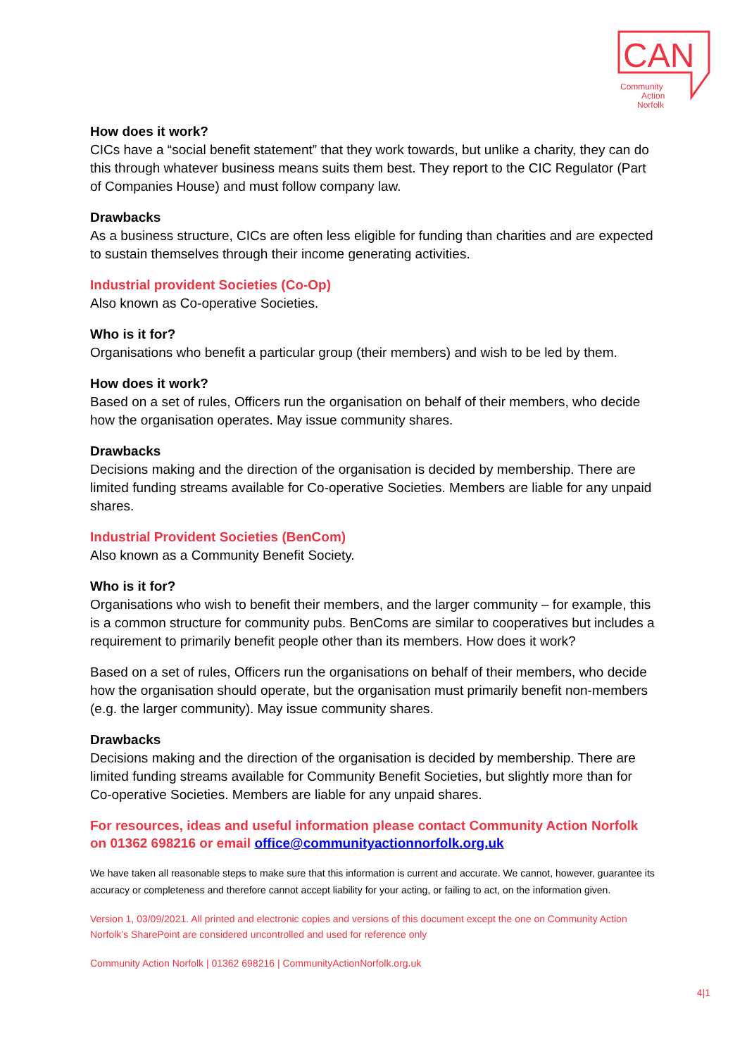CAN
Community
Action
Norfolk
How does it work?
CICs have a “social benefit statement” that they work towards, but unlike a charity, they can do this through whatever business means suits them best. They report to the CIC Regulator (Part of Companies House) and must follow company law.
Drawbacks
As a business structure, CICs are often less eligible for funding than charities and are expected to sustain themselves through their income generating activities.
Industrial provident Societies (Co-Op)
Also known as Co-operative Societies.
Who is it for?
Organisations who benefit a particular group (their members) and wish to be led by them.
How does it work?
Based on a set of rules, Officers run the organisation on behalf of their members, who decide how the organisation operates. May issue community shares.
Drawbacks
Decisions making and the direction of the organisation is decided by membership. There are limited funding streams available for Co-operative Societies. Members are liable for any unpaid shares.
Industrial Provident Societies (BenCom)
Also known as a Community Benefit Society.
Who is it for?
Organisations who wish to benefit their members, and the larger community – for example, this is a common structure for community pubs. BenComs are similar to cooperatives but includes a requirement to primarily benefit people other than its members. How does it work?
Based on a set of rules, Officers run the organisations on behalf of their members, who decide how the organisation should operate, but the organisation must primarily benefit non-members (e.g. the larger community). May issue community shares.
Drawbacks
Decisions making and the direction of the organisation is decided by membership. There are limited funding streams available for Community Benefit Societies, but slightly more than for Co-operative Societies. Members are liable for any unpaid shares.
For resources, ideas and useful information please contact Community Action Norfolk on 01362 698216 or email office@communityactionnorfolk.org.uk
We have taken all reasonable steps to make sure that this information is current and accurate. We cannot, however, guarantee its accuracy or completeness and therefore cannot accept liability for your acting, or failing to act, on the information given.
Version 1, 03/09/2021. All printed and electronic copies and versions of this document except the one on Community Action Norfolk’s SharePoint are considered uncontrolled and used for reference only
Community Action Norfolk | 01362 698216 | CommunityActionNorfolk.org.uk
4|1